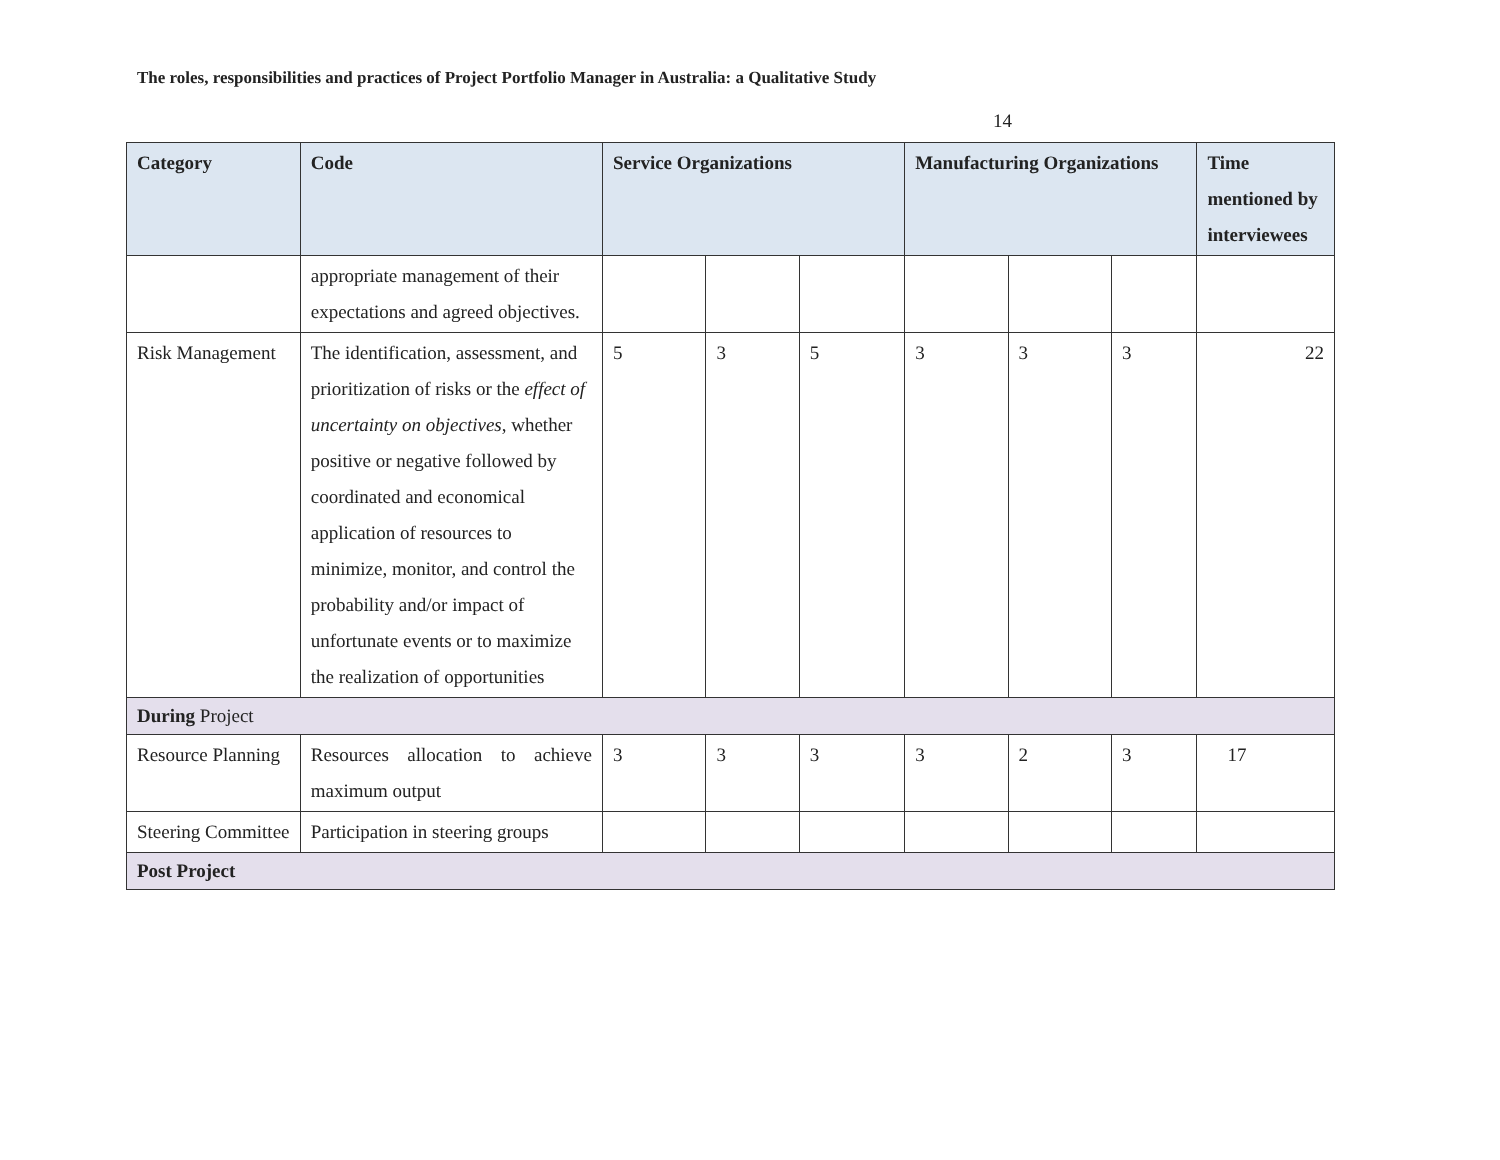The roles, responsibilities and practices of Project Portfolio Manager in Australia: a Qualitative Study
14
| Category | Code | Service Organizations | | | Manufacturing Organizations | | | Time mentioned by interviewees |
| --- | --- | --- | --- | --- | --- | --- | --- | --- |
| | appropriate management of their expectations and agreed objectives. | | | | | | | |
| Risk Management | The identification, assessment, and prioritization of risks or the effect of uncertainty on objectives , whether positive or negative followed by coordinated and economical application of resources to minimize, monitor, and control the probability and/or impact of unfortunate events or to maximize the realization of opportunities | 5 | 3 | 5 | 3 | 3 | 3 | 22 |
| During Project | | | | | | | | |
| Resource Planning | Resources allocation to achieve maximum output | 3 | 3 | 3 | 3 | 2 | 3 | 17 |
| Steering Committee | Participation in steering groups | | | | | | | |
| Post Project | | | | | | | | |